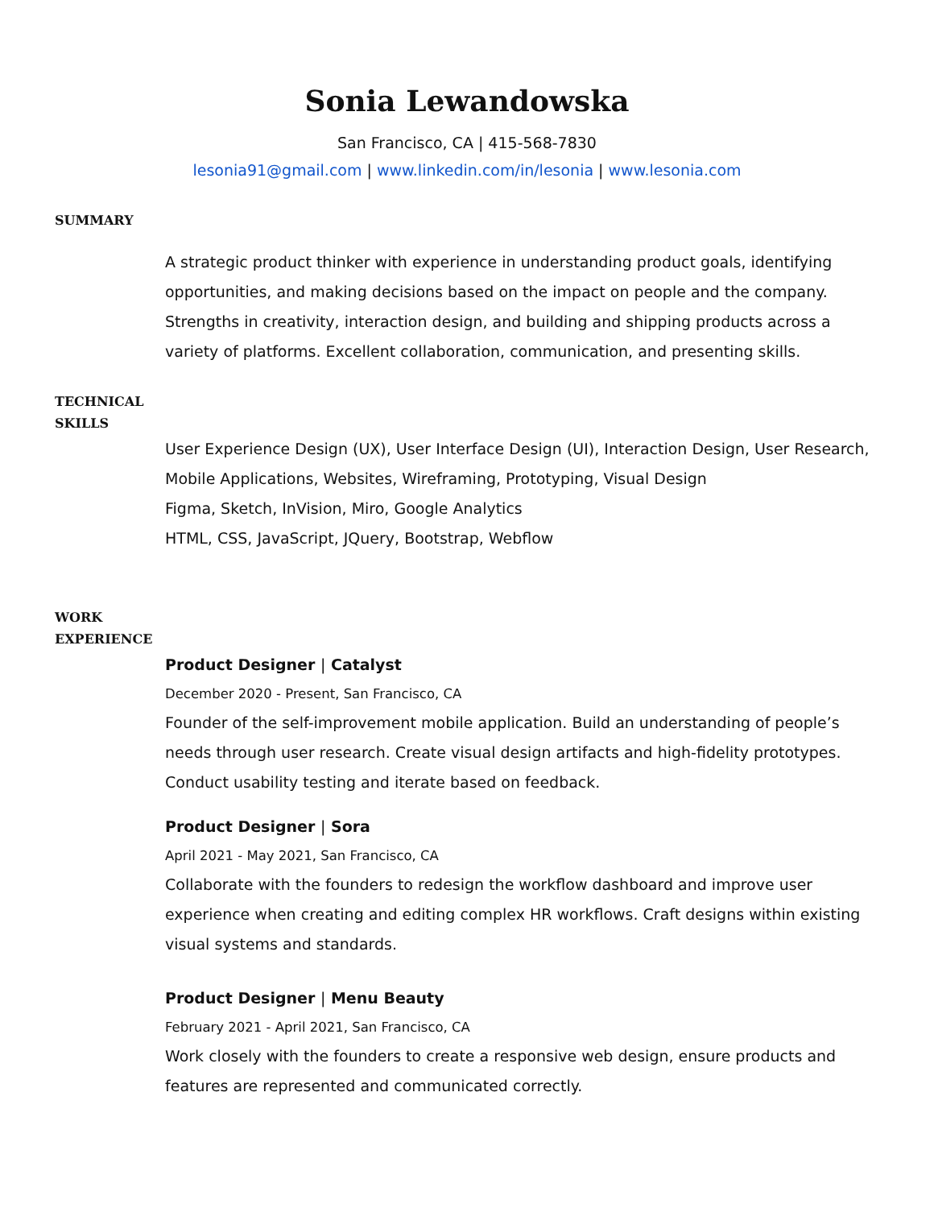Sonia Lewandowska
San Francisco, CA | 415-568-7830
lesonia91@gmail.com | www.linkedin.com/in/lesonia | www.lesonia.com
SUMMARY
A strategic product thinker with experience in understanding product goals, identifying opportunities, and making decisions based on the impact on people and the company. Strengths in creativity, interaction design, and building and shipping products across a variety of platforms. Excellent collaboration, communication, and presenting skills.
TECHNICAL
SKILLS
User Experience Design (UX), User Interface Design (UI), Interaction Design, User Research, Mobile Applications, Websites, Wireframing, Prototyping, Visual Design
Figma, Sketch, InVision, Miro, Google Analytics
HTML, CSS, JavaScript, JQuery, Bootstrap, Webflow
WORK
EXPERIENCE
Product Designer | Catalyst
December 2020 - Present, San Francisco, CA
Founder of the self-improvement mobile application. Build an understanding of people’s needs through user research. Create visual design artifacts and high-fidelity prototypes. Conduct usability testing and iterate based on feedback.
Product Designer | Sora
April 2021 - May 2021, San Francisco, CA
Collaborate with the founders to redesign the workflow dashboard and improve user experience when creating and editing complex HR workflows. Craft designs within existing visual systems and standards.
Product Designer | Menu Beauty
February 2021 - April 2021, San Francisco, CA
Work closely with the founders to create a responsive web design, ensure products and features are represented and communicated correctly.